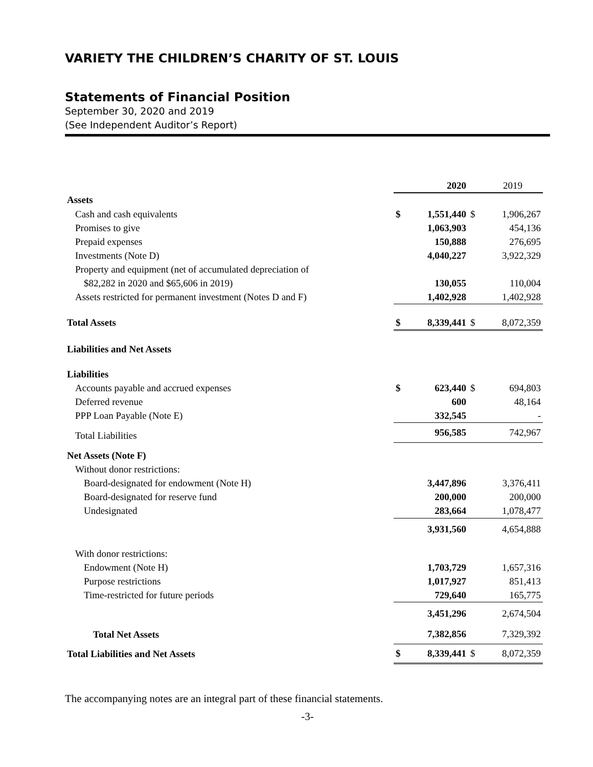VARIETY THE CHILDREN’S CHARITY OF ST. LOUIS
Statements of Financial Position
September 30, 2020 and 2019
(See Independent Auditor’s Report)
| | | 2020 | | 2019 |
| Assets | | | | |
| Cash and cash equivalents | $ | 1,551,440 | $ | 1,906,267 |
| Promises to give | | 1,063,903 | | 454,136 |
| Prepaid expenses | | 150,888 | | 276,695 |
| Investments (Note D) | | 4,040,227 | | 3,922,329 |
| Property and equipment (net of accumulated depreciation of | | | | |
| $82,282 in 2020 and $65,606 in 2019) | | 130,055 | | 110,004 |
| Assets restricted for permanent investment (Notes D and F) | | 1,402,928 | | 1,402,928 |
| Total Assets | $ | 8,339,441 | $ | 8,072,359 |
| Liabilities and Net Assets | | | | |
| Liabilities | | | | |
| Accounts payable and accrued expenses | $ | 623,440 | $ | 694,803 |
| Deferred revenue | | 600 | | 48,164 |
| PPP Loan Payable (Note E) | | 332,545 | | - |
| Total Liabilities | | 956,585 | | 742,967 |
| Net Assets (Note F) | | | | |
| Without donor restrictions: | | | | |
| Board-designated for endowment (Note H) | | 3,447,896 | | 3,376,411 |
| Board-designated for reserve fund | | 200,000 | | 200,000 |
| Undesignated | | 283,664 | | 1,078,477 |
| | | 3,931,560 | | 4,654,888 |
| With donor restrictions: | | | | |
| Endowment (Note H) | | 1,703,729 | | 1,657,316 |
| Purpose restrictions | | 1,017,927 | | 851,413 |
| Time-restricted for future periods | | 729,640 | | 165,775 |
| | | 3,451,296 | | 2,674,504 |
| Total Net Assets | | 7,382,856 | | 7,329,392 |
| Total Liabilities and Net Assets | $ | 8,339,441 | $ | 8,072,359 |
The accompanying notes are an integral part of these financial statements.
-3-